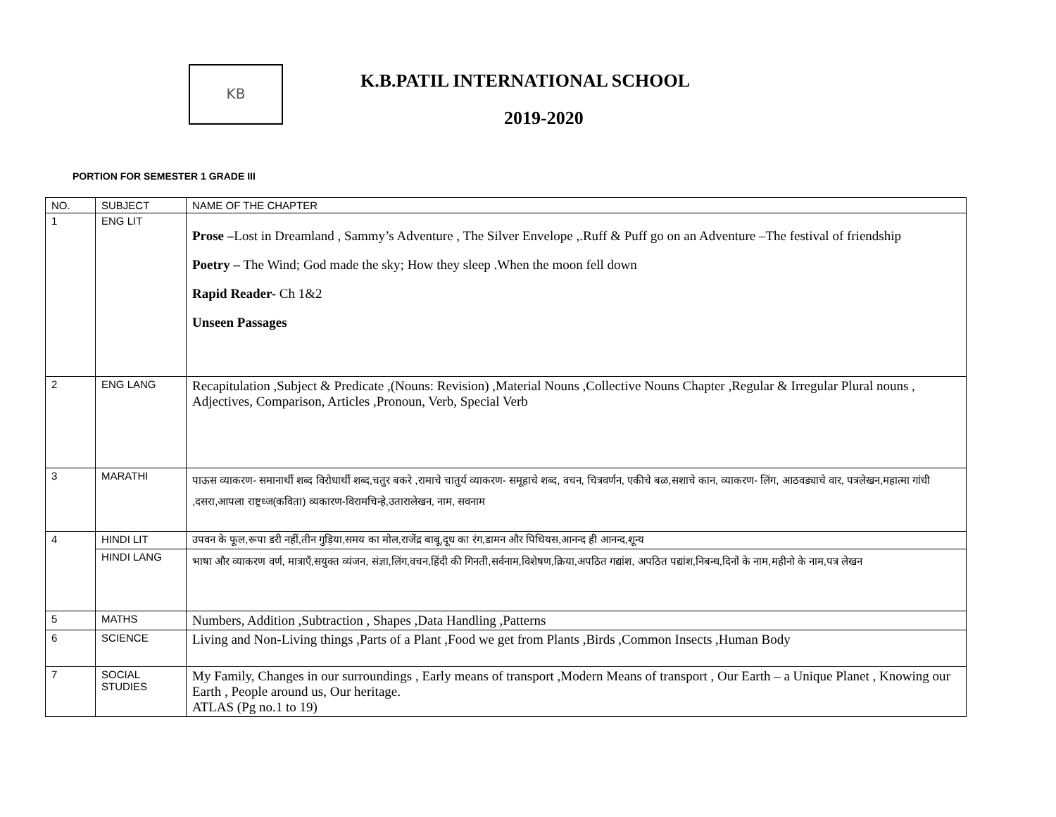KB K.B.PATIL INTERNATIONAL SCHOOL
2019-2020
PORTION FOR SEMESTER 1 GRADE III
| NO. | SUBJECT | NAME OF THE CHAPTER |
| --- | --- | --- |
| 1 | ENG LIT | Prose – Lost in Dreamland , Sammy’s Adventure , The Silver Envelope ,.Ruff & Puff go on an Adventure –The festival of friendship Poetry – The Wind; God made the sky; How they sleep .When the moon fell down Rapid Reader- Ch 1&2 Unseen Passages |
| 2 | ENG LANG | Recapitulation ,Subject & Predicate ,(Nouns: Revision) ,Material Nouns ,Collective Nouns Chapter ,Regular & Irregular Plural nouns , Adjectives, Comparison, Articles ,Pronoun, Verb, Special Verb |
| 3 | MARATHI | पाऊस व्याकरण- समानार्थी शब्द विरोधार्थी शब्द,चतुर बकरे ,रामाचे चातुर्य व्याकरण- समूहाचे शब्द, वचन, चित्रवर्णन, एकीचे बळ,सशाचे कान, व्याकरण- लिंग, आठवड्याचे वार, पत्रलेखन,महात्मा गांधी ,दसरा,आपला राष्ट्रध्ज(कविता) व्यकारण-विरामचिन्हे,उतारालेखन, नाम, सवनाम |
| 4 | HINDI LIT | उपवन के फूल,रूपा डरी नहीं,तीन गुड़िया,समय का मोल,राजेंद्र बाबू,दूध का रंग,डामन और पिथियस,आनन्द ही आनन्द,शून्य |
| | HINDI LANG | भाषा और व्याकरण वर्ण, मात्राएँ,सयुक्त व्यंजन, संज्ञा,लिंग,वचन,हिंदी की गिनती,सर्वनाम,विशेषण,क्रिया,अपठित गद्यांश, अपठित पद्यांश,निबन्ध,दिनों के नाम,महीनो के नाम,पत्र लेखन |
| 5 | MATHS | Numbers, Addition ,Subtraction , Shapes ,Data Handling ,Patterns |
| 6 | SCIENCE | Living and Non-Living things ,Parts of a Plant ,Food we get from Plants ,Birds ,Common Insects ,Human Body |
| 7 | SOCIAL STUDIES | My Family, Changes in our surroundings , Early means of transport ,Modern Means of transport , Our Earth – a Unique Planet , Knowing our Earth , People around us, Our heritage. ATLAS (Pg no.1 to 19) |